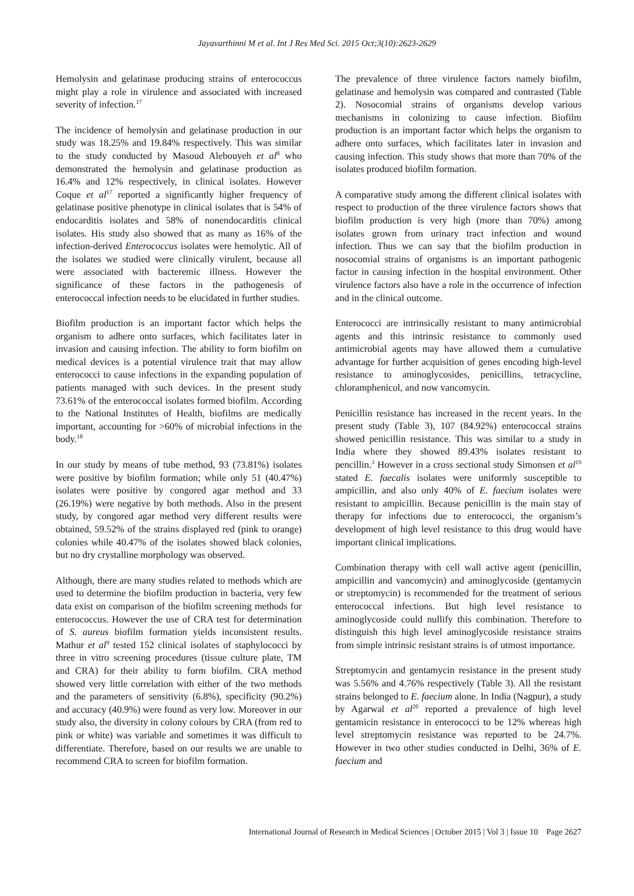Jayavarthinni M et al. Int J Res Med Sci. 2015 Oct;3(10):2623-2629
Hemolysin and gelatinase producing strains of enterococcus might play a role in virulence and associated with increased severity of infection.<sup>17</sup>
The incidence of hemolysin and gelatinase production in our study was 18.25% and 19.84% respectively. This was similar to the study conducted by Masoud Alebouyeh et al<sup>8</sup> who demonstrated the hemolysin and gelatinase production as 16.4% and 12% respectively, in clinical isolates. However Coque et al<sup>17</sup> reported a significantly higher frequency of gelatinase positive phenotype in clinical isolates that is 54% of endocarditis isolates and 58% of nonendocarditis clinical isolates. His study also showed that as many as 16% of the infection-derived Enterococcus isolates were hemolytic. All of the isolates we studied were clinically virulent, because all were associated with bacteremic illness. However the significance of these factors in the pathogenesis of enterococcal infection needs to be elucidated in further studies.
Biofilm production is an important factor which helps the organism to adhere onto surfaces, which facilitates later in invasion and causing infection. The ability to form biofilm on medical devices is a potential virulence trait that may allow enterococci to cause infections in the expanding population of patients managed with such devices. In the present study 73.61% of the enterococcal isolates formed biofilm. According to the National Institutes of Health, biofilms are medically important, accounting for >60% of microbial infections in the body.<sup>18</sup>
In our study by means of tube method, 93 (73.81%) isolates were positive by biofilm formation; while only 51 (40.47%) isolates were positive by congored agar method and 33 (26.19%) were negative by both methods. Also in the present study, by congored agar method very different results were obtained, 59.52% of the strains displayed red (pink to orange) colonies while 40.47% of the isolates showed black colonies, but no dry crystalline morphology was observed.
Although, there are many studies related to methods which are used to determine the biofilm production in bacteria, very few data exist on comparison of the biofilm screening methods for enterococcus. However the use of CRA test for determination of S. aureus biofilm formation yields inconsistent results. Mathur et al<sup>9</sup> tested 152 clinical isolates of staphylococci by three in vitro screening procedures (tissue culture plate, TM and CRA) for their ability to form biofilm. CRA method showed very little correlation with either of the two methods and the parameters of sensitivity (6.8%), specificity (90.2%) and accuracy (40.9%) were found as very low. Moreover in our study also, the diversity in colony colours by CRA (from red to pink or white) was variable and sometimes it was difficult to differentiate. Therefore, based on our results we are unable to recommend CRA to screen for biofilm formation.
The prevalence of three virulence factors namely biofilm, gelatinase and hemolysin was compared and contrasted (Table 2). Nosocomial strains of organisms develop various mechanisms in colonizing to cause infection. Biofilm production is an important factor which helps the organism to adhere onto surfaces, which facilitates later in invasion and causing infection. This study shows that more than 70% of the isolates produced biofilm formation.
A comparative study among the different clinical isolates with respect to production of the three virulence factors shows that biofilm production is very high (more than 70%) among isolates grown from urinary tract infection and wound infection. Thus we can say that the biofilm production in nosocomial strains of organisms is an important pathogenic factor in causing infection in the hospital environment. Other virulence factors also have a role in the occurrence of infection and in the clinical outcome.
Enterococci are intrinsically resistant to many antimicrobial agents and this intrinsic resistance to commonly used antimicrobial agents may have allowed them a cumulative advantage for further acquisition of genes encoding high-level resistance to aminoglycosides, penicillins, tetracycline, chloramphenicol, and now vancomycin.
Penicillin resistance has increased in the recent years. In the present study (Table 3), 107 (84.92%) enterococcal strains showed penicillin resistance. This was similar to a study in India where they showed 89.43% isolates resistant to pencillin.<sup>3</sup> However in a cross sectional study Simonsen et al<sup>19</sup> stated E. faecalis isolates were uniformly susceptible to ampicillin, and also only 40% of E. faecium isolates were resistant to ampicillin. Because penicillin is the main stay of therapy for infections due to enterococci, the organism’s development of high level resistance to this drug would have important clinical implications.
Combination therapy with cell wall active agent (penicillin, ampicillin and vancomycin) and aminoglycoside (gentamycin or streptomycin) is recommended for the treatment of serious enterococcal infections. But high level resistance to aminoglycoside could nullify this combination. Therefore to distinguish this high level aminoglycoside resistance strains from simple intrinsic resistant strains is of utmost importance.
Streptomycin and gentamycin resistance in the present study was 5.56% and 4.76% respectively (Table 3). All the resistant strains belonged to E. faecium alone. In India (Nagpur), a study by Agarwal et al<sup>20</sup> reported a prevalence of high level gentamicin resistance in enterococci to be 12% whereas high level streptomycin resistance was reported to be 24.7%. However in two other studies conducted in Delhi, 36% of E. faecium and
International Journal of Research in Medical Sciences | October 2015 | Vol 3 | Issue 10 Page 2627